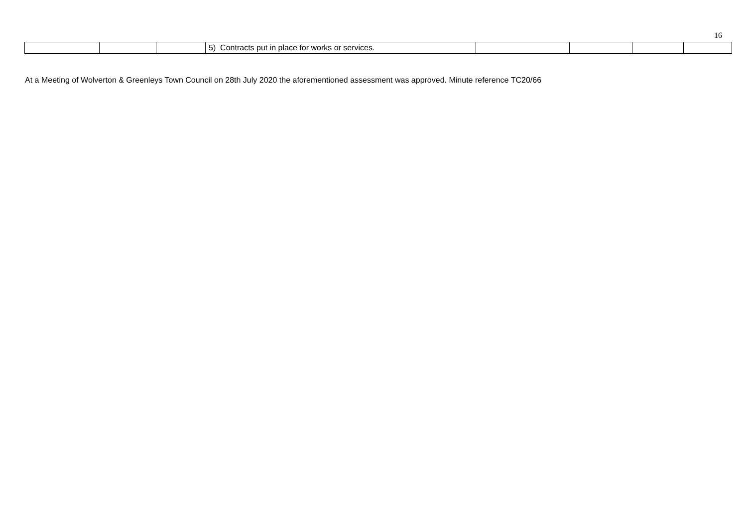16
| | | | 5) Contracts put in place for works or services. | | | | |
At a Meeting of Wolverton & Greenleys Town Council on 28th July 2020 the aforementioned assessment was approved. Minute reference TC20/66